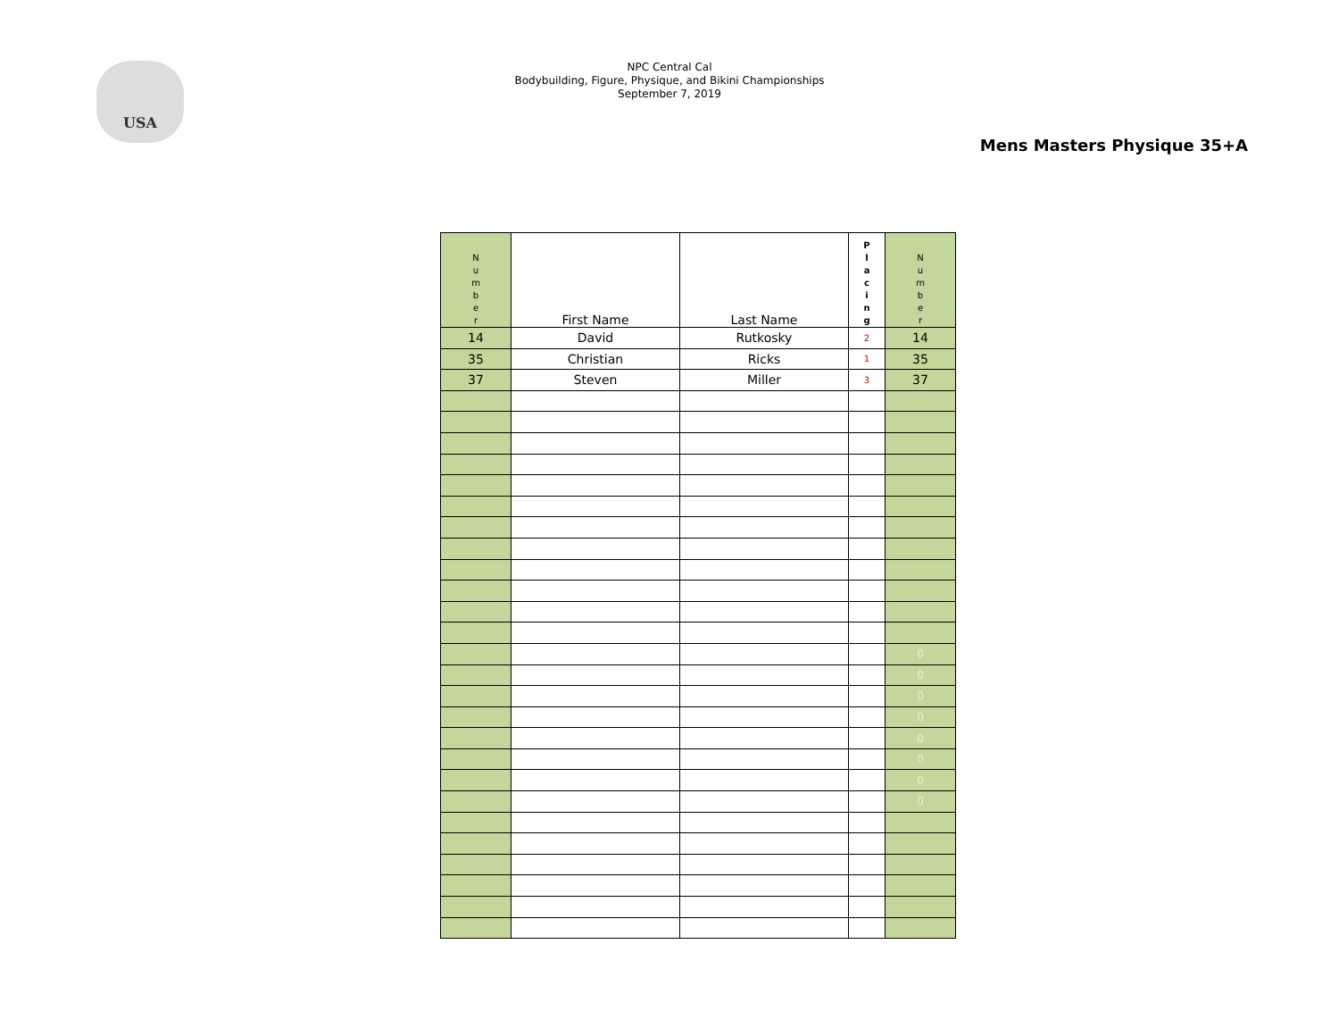USA
NPC Central Cal
Bodybuilding, Figure, Physique, and Bikini Championships
September 7, 2019
Mens Masters Physique 35+A
| N u m b e r | First Name | Last Name | P l a c i n g | N u m b e r |
| --- | --- | --- | --- | --- |
| 14 | David | Rutkosky | 2 | 14 |
| 35 | Christian | Ricks | 1 | 35 |
| 37 | Steven | Miller | 3 | 37 |
| | | | | 0 |
| | | | | 0 |
| | | | | 0 |
| | | | | 0 |
| | | | | 0 |
| | | | | 0 |
| | | | | 0 |
| | | | | 0 |